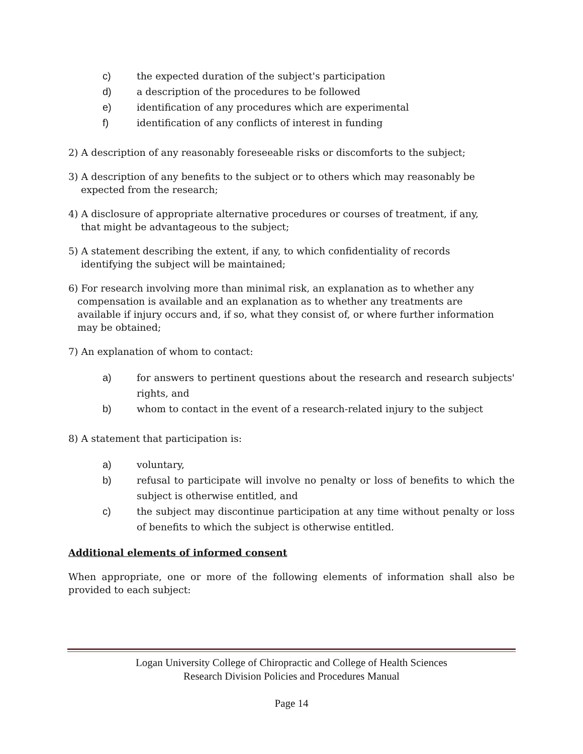c) the expected duration of the subject's participation
d) a description of the procedures to be followed
e) identification of any procedures which are experimental
f) identification of any conflicts of interest in funding
2) A description of any reasonably foreseeable risks or discomforts to the subject;
3) A description of any benefits to the subject or to others which may reasonably be
expected from the research;
4) A disclosure of appropriate alternative procedures or courses of treatment, if any,
that might be advantageous to the subject;
5) A statement describing the extent, if any, to which confidentiality of records
identifying the subject will be maintained;
6) For research involving more than minimal risk, an explanation as to whether any
compensation is available and an explanation as to whether any treatments are
available if injury occurs and, if so, what they consist of, or where further information
may be obtained;
7) An explanation of whom to contact:
a) for answers to pertinent questions about the research and research subjects' rights, and
b) whom to contact in the event of a research-related injury to the subject
8) A statement that participation is:
a) voluntary,
b) refusal to participate will involve no penalty or loss of benefits to which the subject is otherwise entitled, and
c) the subject may discontinue participation at any time without penalty or loss of benefits to which the subject is otherwise entitled.
Additional elements of informed consent
When appropriate, one or more of the following elements of information shall also be provided to each subject:
Logan University College of Chiropractic and College of Health Sciences
Research Division Policies and Procedures Manual
Page 14